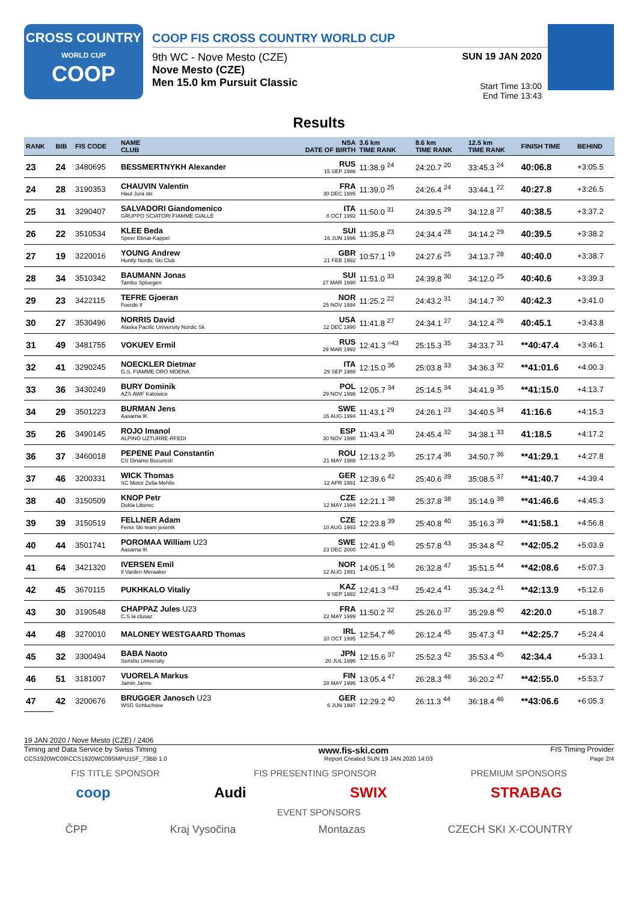CROSS COUNTRY
WORLD CUP
COOP
COOP FIS CROSS COUNTRY WORLD CUP
9th WC - Nove Mesto (CZE)
Nove Mesto (CZE)
Men 15.0 km Pursuit Classic
SUN 19 JAN 2020
Start Time 13:00
End Time 13:43
Results
| RANK | BIB | FIS CODE | NAME CLUB | NSA DATE OF BIRTH | 3.6 km TIME RANK | 8.6 km TIME RANK | 12.5 km TIME RANK | FINISH TIME | BEHIND |
| --- | --- | --- | --- | --- | --- | --- | --- | --- | --- |
| 23 | 24 | 3480695 | BESSMERTNYKH Alexander | RUS 15 SEP 1986 | 11:38.9 <sup>24</sup> | 24:20.7 <sup>20</sup> | 33:45.3 <sup>24</sup> | 40:06.8 | +3:05.5 |
| 24 | 28 | 3190353 | CHAUVIN Valentin Haut Jura ski | FRA 30 DEC 1995 | 11:39.0 <sup>25</sup> | 24:26.4 <sup>24</sup> | 33:44.1 <sup>22</sup> | 40:27.8 | +3:26.5 |
| 25 | 31 | 3290407 | SALVADORI Giandomenico GRUPPO SCIATORI FIAMME GIALLE | ITA 8 OCT 1992 | 11:50.0 <sup>31</sup> | 24:39.5 <sup>29</sup> | 34:12.8 <sup>27</sup> | 40:38.5 | +3:37.2 |
| 26 | 22 | 3510534 | KLEE Beda Speer Ebnat-Kappel | SUI 16 JUN 1996 | 11:35.8 <sup>23</sup> | 24:34.4 <sup>28</sup> | 34:14.2 <sup>29</sup> | 40:39.5 | +3:38.2 |
| 27 | 19 | 3220016 | YOUNG Andrew Huntly Nordic Ski Club | GBR 21 FEB 1992 | 10:57.1 <sup>19</sup> | 24:27.6 <sup>25</sup> | 34:13.7 <sup>28</sup> | 40:40.0 | +3:38.7 |
| 28 | 34 | 3510342 | BAUMANN Jonas Tambo Spluegen | SUI 27 MAR 1990 | 11:51.0 <sup>33</sup> | 24:39.8 <sup>30</sup> | 34:12.0 <sup>25</sup> | 40:40.6 | +3:39.3 |
| 29 | 23 | 3422115 | TEFRE Gjoeran Foerde Il | NOR 25 NOV 1994 | 11:25.2 <sup>22</sup> | 24:43.2 <sup>31</sup> | 34:14.7 <sup>30</sup> | 40:42.3 | +3:41.0 |
| 30 | 27 | 3530496 | NORRIS David Alaska Pacific University Nordic Sk | USA 12 DEC 1990 | 11:41.8 <sup>27</sup> | 24:34.1 <sup>27</sup> | 34:12.4 <sup>26</sup> | 40:45.1 | +3:43.8 |
| 31 | 49 | 3481755 | VOKUEV Ermil | RUS 29 MAR 1992 | 12:41.3 <sup>=43</sup> | 25:15.3 <sup>35</sup> | 34:33.7 <sup>31</sup> | **40:47.4 | +3:46.1 |
| 32 | 41 | 3290245 | NOECKLER Dietmar G.S. FIAMME ORO MOENA | ITA 29 SEP 1988 | 12:15.0 <sup>36</sup> | 25:03.8 <sup>33</sup> | 34:36.3 <sup>32</sup> | **41:01.6 | +4:00.3 |
| 33 | 36 | 3430249 | BURY Dominik AZS AWF Katowice | POL 29 NOV 1996 | 12:05.7 <sup>34</sup> | 25:14.5 <sup>34</sup> | 34:41.9 <sup>35</sup> | **41:15.0 | +4:13.7 |
| 34 | 29 | 3501223 | BURMAN Jens Aasarna IK | SWE 16 AUG 1994 | 11:43.1 <sup>29</sup> | 24:26.1 <sup>23</sup> | 34:40.5 <sup>34</sup> | 41:16.6 | +4:15.3 |
| 35 | 26 | 3490145 | ROJO Imanol ALPINO UZTURRE-RFEDI | ESP 30 NOV 1990 | 11:43.4 <sup>30</sup> | 24:45.4 <sup>32</sup> | 34:38.1 <sup>33</sup> | 41:18.5 | +4:17.2 |
| 36 | 37 | 3460018 | PEPENE Paul Constantin CS Dinamo Bucuresti | ROU 21 MAY 1988 | 12:13.2 <sup>35</sup> | 25:17.4 <sup>36</sup> | 34:50.7 <sup>36</sup> | **41:29.1 | +4:27.8 |
| 37 | 46 | 3200331 | WICK Thomas SC Motor Zella-Mehlis | GER 12 APR 1991 | 12:39.6 <sup>42</sup> | 25:40.6 <sup>39</sup> | 35:08.5 <sup>37</sup> | **41:40.7 | +4:39.4 |
| 38 | 40 | 3150509 | KNOP Petr Dukla Liberec | CZE 12 MAY 1994 | 12:21.1 <sup>38</sup> | 25:37.8 <sup>38</sup> | 35:14.9 <sup>38</sup> | **41:46.6 | +4:45.3 |
| 39 | 39 | 3150519 | FELLNER Adam Fenix Ski team jesenik | CZE 10 AUG 1993 | 12:23.8 <sup>39</sup> | 25:40.8 <sup>40</sup> | 35:16.3 <sup>39</sup> | **41:58.1 | +4:56.8 |
| 40 | 44 | 3501741 | POROMAA William U23 Aasarna IK | SWE 23 DEC 2000 | 12:41.9 <sup>45</sup> | 25:57.8 <sup>43</sup> | 35:34.8 <sup>42</sup> | **42:05.2 | +5:03.9 |
| 41 | 64 | 3421320 | IVERSEN Emil Il Varden Meraaker | NOR 12 AUG 1991 | 14:05.1 <sup>56</sup> | 26:32.8 <sup>47</sup> | 35:51.5 <sup>44</sup> | **42:08.6 | +5:07.3 |
| 42 | 45 | 3670115 | PUKHKALO Vitaliy | KAZ 9 SEP 1992 | 12:41.3 <sup>=43</sup> | 25:42.4 <sup>41</sup> | 35:34.2 <sup>41</sup> | **42:13.9 | +5:12.6 |
| 43 | 30 | 3190548 | CHAPPAZ Jules U23 C.S la clusaz | FRA 22 MAY 1999 | 11:50.2 <sup>32</sup> | 25:26.0 <sup>37</sup> | 35:29.8 <sup>40</sup> | 42:20.0 | +5:18.7 |
| 44 | 48 | 3270010 | MALONEY WESTGAARD Thomas | IRL 10 OCT 1995 | 12:54.7 <sup>46</sup> | 26:12.4 <sup>45</sup> | 35:47.3 <sup>43</sup> | **42:25.7 | +5:24.4 |
| 45 | 32 | 3300494 | BABA Naoto Senshu University | JPN 20 JUL 1996 | 12:15.6 <sup>37</sup> | 25:52.3 <sup>42</sup> | 35:53.4 <sup>45</sup> | 42:34.4 | +5:33.1 |
| 46 | 51 | 3181007 | VUORELA Markus Jamin Janne | FIN 28 MAY 1996 | 13:05.4 <sup>47</sup> | 26:28.3 <sup>46</sup> | 36:20.2 <sup>47</sup> | **42:55.0 | +5:53.7 |
| 47 | 42 | 3200676 | BRUGGER Janosch U23 WSG Schluchsee | GER 6 JUN 1997 | 12:29.2 <sup>40</sup> | 26:11.3 <sup>44</sup> | 36:18.4 <sup>46</sup> | **43:06.6 | +6:05.3 |
19 JAN 2020 / Nove Mesto (CZE) / 2406
Timing and Data Service by Swiss Timing www.fis-ski.com FIS Timing Provider
CCS1920WC09\CCS1920WC09SMPU15F_73BB 1.0 Report Created SUN 19 JAN 2020 14:03 Page 2/4
FIS TITLE SPONSOR FIS PRESENTING SPONSOR PREMIUM SPONSORS
coop Audi SWIX STRABAG
EVENT SPONSORS
ČPP Kraj Vysočina Montazas CZECH SKI X-COUNTRY